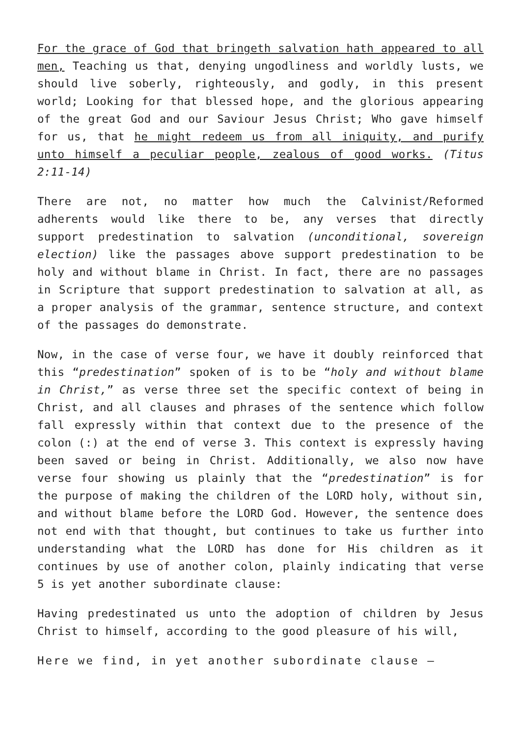For the grace of God that bringeth salvation hath appeared to all men, Teaching us that, denying ungodliness and worldly lusts, we should live soberly, righteously, and godly, in this present world; Looking for that blessed hope, and the glorious appearing of the great God and our Saviour Jesus Christ; Who gave himself for us, that he might redeem us from all iniquity, and purify unto himself a peculiar people, zealous of good works. (Titus 2:11-14)
There are not, no matter how much the Calvinist/Reformed adherents would like there to be, any verses that directly support predestination to salvation (unconditional, sovereign election) like the passages above support predestination to be holy and without blame in Christ. In fact, there are no passages in Scripture that support predestination to salvation at all, as a proper analysis of the grammar, sentence structure, and context of the passages do demonstrate.
Now, in the case of verse four, we have it doubly reinforced that this “predestination” spoken of is to be “holy and without blame in Christ,” as verse three set the specific context of being in Christ, and all clauses and phrases of the sentence which follow fall expressly within that context due to the presence of the colon (:) at the end of verse 3. This context is expressly having been saved or being in Christ. Additionally, we also now have verse four showing us plainly that the “predestination” is for the purpose of making the children of the LORD holy, without sin, and without blame before the LORD God. However, the sentence does not end with that thought, but continues to take us further into understanding what the LORD has done for His children as it continues by use of another colon, plainly indicating that verse 5 is yet another subordinate clause:
Having predestinated us unto the adoption of children by Jesus Christ to himself, according to the good pleasure of his will,
Here we find, in yet another subordinate clause –